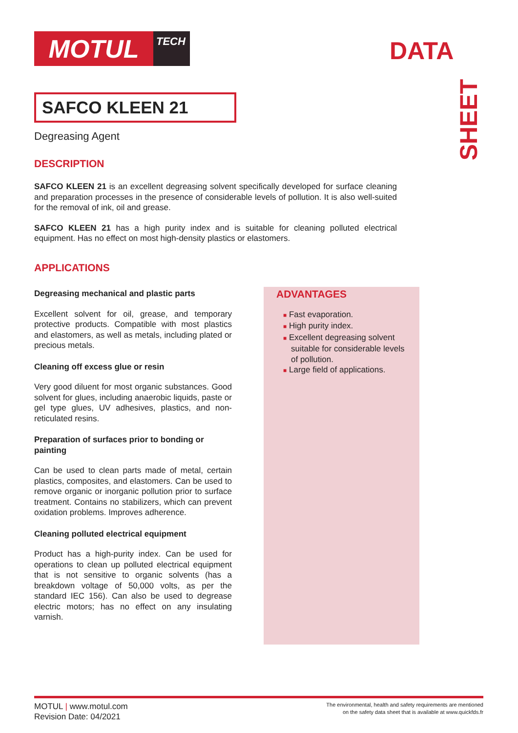MOTUL
TECH
DATA
SHEET
SAFCO KLEEN 21
Degreasing Agent
DESCRIPTION
SAFCO KLEEN 21 is an excellent degreasing solvent specifically developed for surface cleaning and preparation processes in the presence of considerable levels of pollution. It is also well-suited for the removal of ink, oil and grease.
SAFCO KLEEN 21 has a high purity index and is suitable for cleaning polluted electrical equipment. Has no effect on most high-density plastics or elastomers.
APPLICATIONS
Degreasing mechanical and plastic parts
Excellent solvent for oil, grease, and temporary protective products. Compatible with most plastics and elastomers, as well as metals, including plated or precious metals.
Cleaning off excess glue or resin
Very good diluent for most organic substances. Good solvent for glues, including anaerobic liquids, paste or gel type glues, UV adhesives, plastics, and non-reticulated resins.
Preparation of surfaces prior to bonding or painting
Can be used to clean parts made of metal, certain plastics, composites, and elastomers. Can be used to remove organic or inorganic pollution prior to surface treatment. Contains no stabilizers, which can prevent oxidation problems. Improves adherence.
Cleaning polluted electrical equipment
Product has a high-purity index. Can be used for operations to clean up polluted electrical equipment that is not sensitive to organic solvents (has a breakdown voltage of 50,000 volts, as per the standard IEC 156). Can also be used to degrease electric motors; has no effect on any insulating varnish.
ADVANTAGES
■ Fast evaporation.
■ High purity index.
■ Excellent degreasing solvent suitable for considerable levels of pollution.
■ Large field of applications.
MOTUL | www.motul.com
Revision Date: 04/2021
The environmental, health and safety requirements are mentioned
on the safety data sheet that is available at www.quickfds.fr